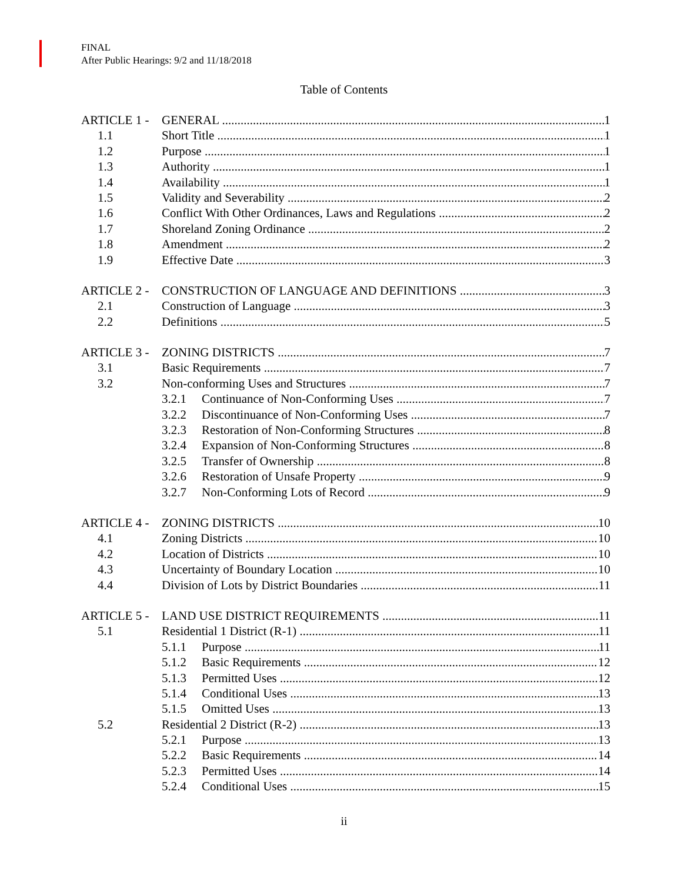FINAL
After Public Hearings: 9/2 and 11/18/2018
Table of Contents
ARTICLE 1 - GENERAL 1
1.1 Short Title 1
1.2 Purpose 1
1.3 Authority 1
1.4 Availability 1
1.5 Validity and Severability 2
1.6 Conflict With Other Ordinances, Laws and Regulations 2
1.7 Shoreland Zoning Ordinance 2
1.8 Amendment 2
1.9 Effective Date 3
ARTICLE 2 - CONSTRUCTION OF LANGUAGE AND DEFINITIONS 3
2.1 Construction of Language 3
2.2 Definitions 5
ARTICLE 3 - ZONING DISTRICTS 7
3.1 Basic Requirements 7
3.2 Non-conforming Uses and Structures 7
3.2.1 Continuance of Non-Conforming Uses 7
3.2.2 Discontinuance of Non-Conforming Uses 7
3.2.3 Restoration of Non-Conforming Structures 8
3.2.4 Expansion of Non-Conforming Structures 8
3.2.5 Transfer of Ownership 8
3.2.6 Restoration of Unsafe Property 9
3.2.7 Non-Conforming Lots of Record 9
ARTICLE 4 - ZONING DISTRICTS 10
4.1 Zoning Districts 10
4.2 Location of Districts 10
4.3 Uncertainty of Boundary Location 10
4.4 Division of Lots by District Boundaries 11
ARTICLE 5 - LAND USE DISTRICT REQUIREMENTS 11
5.1 Residential 1 District (R-1) 11
5.1.1 Purpose 11
5.1.2 Basic Requirements 12
5.1.3 Permitted Uses 12
5.1.4 Conditional Uses 13
5.1.5 Omitted Uses 13
5.2 Residential 2 District (R-2) 13
5.2.1 Purpose 13
5.2.2 Basic Requirements 14
5.2.3 Permitted Uses 14
5.2.4 Conditional Uses 15
ii